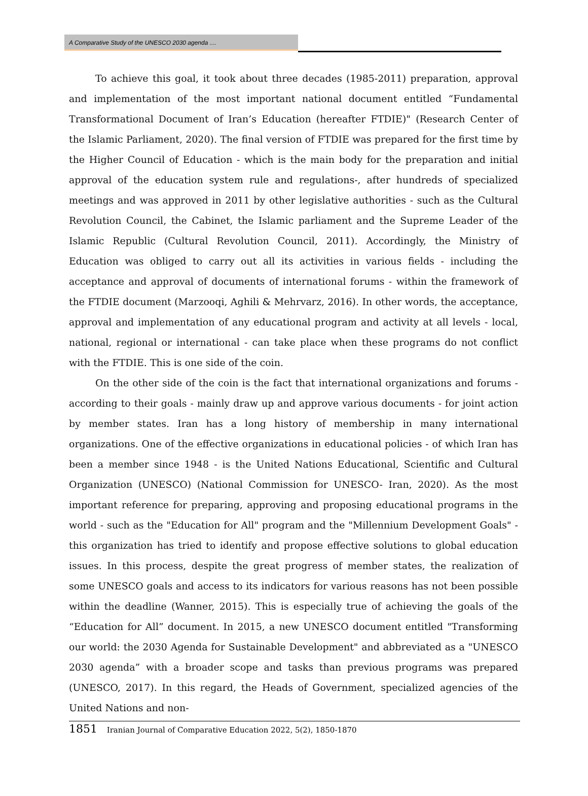A Comparative Study of the UNESCO 2030 agenda ....
To achieve this goal, it took about three decades (1985-2011) preparation, approval and implementation of the most important national document entitled “Fundamental Transformational Document of Iran’s Education (hereafter FTDIE)" (Research Center of the Islamic Parliament, 2020). The final version of FTDIE was prepared for the first time by the Higher Council of Education - which is the main body for the preparation and initial approval of the education system rule and regulations-, after hundreds of specialized meetings and was approved in 2011 by other legislative authorities - such as the Cultural Revolution Council, the Cabinet, the Islamic parliament and the Supreme Leader of the Islamic Republic (Cultural Revolution Council, 2011). Accordingly, the Ministry of Education was obliged to carry out all its activities in various fields - including the acceptance and approval of documents of international forums - within the framework of the FTDIE document (Marzooqi, Aghili & Mehrvarz, 2016). In other words, the acceptance, approval and implementation of any educational program and activity at all levels - local, national, regional or international - can take place when these programs do not conflict with the FTDIE. This is one side of the coin.
On the other side of the coin is the fact that international organizations and forums - according to their goals - mainly draw up and approve various documents - for joint action by member states. Iran has a long history of membership in many international organizations. One of the effective organizations in educational policies - of which Iran has been a member since 1948 - is the United Nations Educational, Scientific and Cultural Organization (UNESCO) (National Commission for UNESCO- Iran, 2020). As the most important reference for preparing, approving and proposing educational programs in the world - such as the "Education for All" program and the "Millennium Development Goals" - this organization has tried to identify and propose effective solutions to global education issues. In this process, despite the great progress of member states, the realization of some UNESCO goals and access to its indicators for various reasons has not been possible within the deadline (Wanner, 2015). This is especially true of achieving the goals of the “Education for All” document. In 2015, a new UNESCO document entitled "Transforming our world: the 2030 Agenda for Sustainable Development" and abbreviated as a "UNESCO 2030 agenda” with a broader scope and tasks than previous programs was prepared (UNESCO, 2017). In this regard, the Heads of Government, specialized agencies of the United Nations and non-
1851 Iranian Journal of Comparative Education 2022, 5(2), 1850-1870